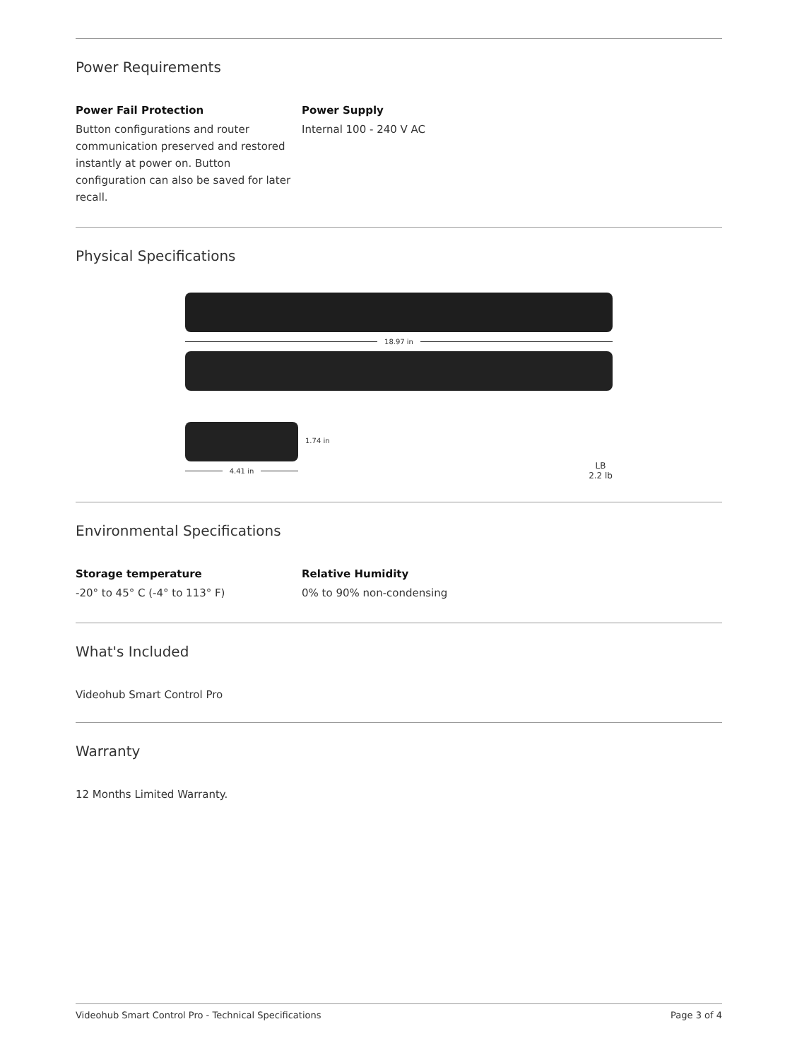Power Requirements
Power Fail Protection
Button configurations and router communication preserved and restored instantly at power on. Button configuration can also be saved for later recall.
Power Supply
Internal 100 - 240 V AC
Physical Specifications
18.97 in
4.41 in
1.74 in
LB
2.2 lb
Environmental Specifications
Storage temperature
-20° to 45° C (-4° to 113° F)
Relative Humidity
0% to 90% non-condensing
What's Included
Videohub Smart Control Pro
Warranty
12 Months Limited Warranty.
Videohub Smart Control Pro - Technical Specifications Page 3 of 4